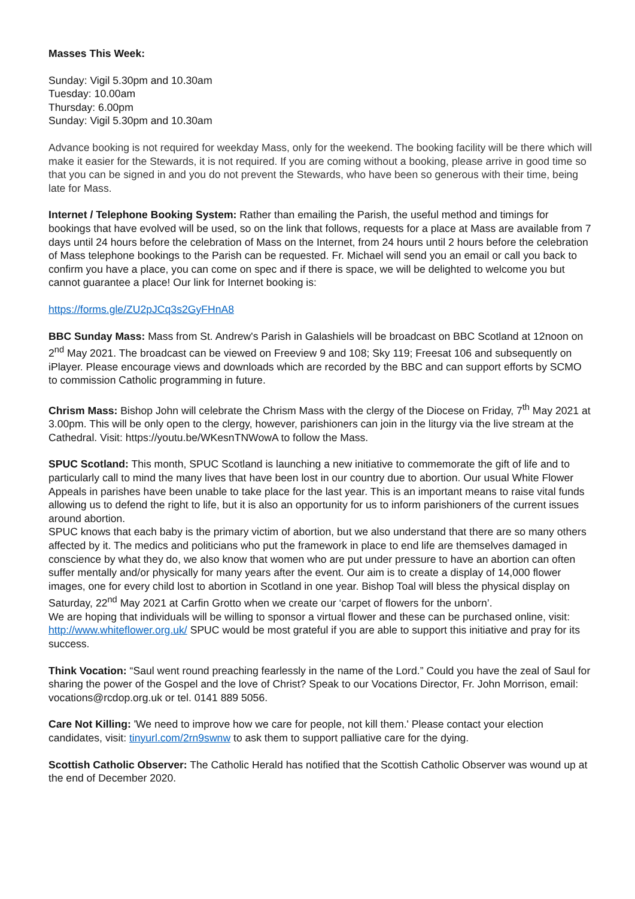Masses This Week:
Sunday: Vigil 5.30pm and 10.30am
Tuesday: 10.00am
Thursday: 6.00pm
Sunday: Vigil 5.30pm and 10.30am
Advance booking is not required for weekday Mass, only for the weekend. The booking facility will be there which will make it easier for the Stewards, it is not required. If you are coming without a booking, please arrive in good time so that you can be signed in and you do not prevent the Stewards, who have been so generous with their time, being late for Mass.
Internet / Telephone Booking System: Rather than emailing the Parish, the useful method and timings for bookings that have evolved will be used, so on the link that follows, requests for a place at Mass are available from 7 days until 24 hours before the celebration of Mass on the Internet, from 24 hours until 2 hours before the celebration of Mass telephone bookings to the Parish can be requested. Fr. Michael will send you an email or call you back to confirm you have a place, you can come on spec and if there is space, we will be delighted to welcome you but cannot guarantee a place! Our link for Internet booking is:
https://forms.gle/ZU2pJCq3s2GyFHnA8
BBC Sunday Mass: Mass from St. Andrew's Parish in Galashiels will be broadcast on BBC Scotland at 12noon on 2<sup>nd</sup> May 2021. The broadcast can be viewed on Freeview 9 and 108; Sky 119; Freesat 106 and subsequently on iPlayer. Please encourage views and downloads which are recorded by the BBC and can support efforts by SCMO to commission Catholic programming in future.
Chrism Mass: Bishop John will celebrate the Chrism Mass with the clergy of the Diocese on Friday, 7<sup>th</sup> May 2021 at 3.00pm. This will be only open to the clergy, however, parishioners can join in the liturgy via the live stream at the Cathedral. Visit: https://youtu.be/WKesnTNWowA to follow the Mass.
SPUC Scotland: This month, SPUC Scotland is launching a new initiative to commemorate the gift of life and to particularly call to mind the many lives that have been lost in our country due to abortion. Our usual White Flower Appeals in parishes have been unable to take place for the last year. This is an important means to raise vital funds allowing us to defend the right to life, but it is also an opportunity for us to inform parishioners of the current issues around abortion.
SPUC knows that each baby is the primary victim of abortion, but we also understand that there are so many others affected by it. The medics and politicians who put the framework in place to end life are themselves damaged in conscience by what they do, we also know that women who are put under pressure to have an abortion can often suffer mentally and/or physically for many years after the event. Our aim is to create a display of 14,000 flower images, one for every child lost to abortion in Scotland in one year. Bishop Toal will bless the physical display on Saturday, 22<sup>nd</sup> May 2021 at Carfin Grotto when we create our ‘carpet of flowers for the unborn’.
We are hoping that individuals will be willing to sponsor a virtual flower and these can be purchased online, visit: http://www.whiteflower.org.uk/ SPUC would be most grateful if you are able to support this initiative and pray for its success.
Think Vocation: “Saul went round preaching fearlessly in the name of the Lord.” Could you have the zeal of Saul for sharing the power of the Gospel and the love of Christ? Speak to our Vocations Director, Fr. John Morrison, email: vocations@rcdop.org.uk or tel. 0141 889 5056.
Care Not Killing: 'We need to improve how we care for people, not kill them.' Please contact your election candidates, visit: tinyurl.com/2rn9swnw to ask them to support palliative care for the dying.
Scottish Catholic Observer: The Catholic Herald has notified that the Scottish Catholic Observer was wound up at the end of December 2020.